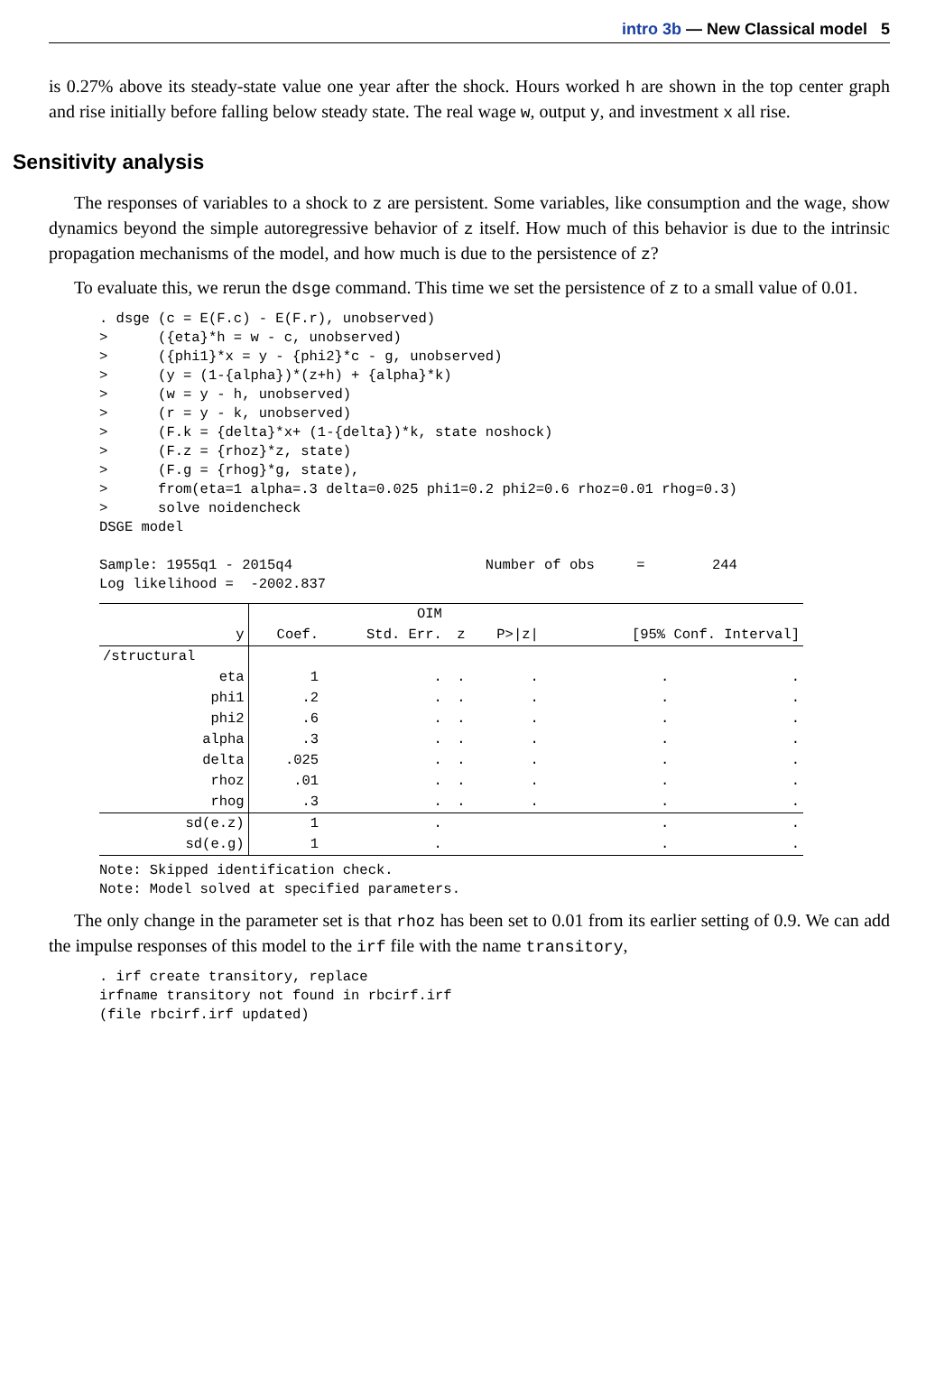intro 3b — New Classical model 5
is 0.27% above its steady-state value one year after the shock. Hours worked h are shown in the top center graph and rise initially before falling below steady state. The real wage w, output y, and investment x all rise.
Sensitivity analysis
The responses of variables to a shock to z are persistent. Some variables, like consumption and the wage, show dynamics beyond the simple autoregressive behavior of z itself. How much of this behavior is due to the intrinsic propagation mechanisms of the model, and how much is due to the persistence of z?
To evaluate this, we rerun the dsge command. This time we set the persistence of z to a small value of 0.01.
. dsge (c = E(F.c) - E(F.r), unobserved)
>      ({eta}*h = w - c, unobserved)
>      ({phi1}*x = y - {phi2}*c - g, unobserved)
>      (y = (1-{alpha})*(z+h) + {alpha}*k)
>      (w = y - h, unobserved)
>      (r = y - k, unobserved)
>      (F.k = {delta}*x+ (1-{delta})*k, state noshock)
>      (F.z = {rhoz}*z, state)
>      (F.g = {rhog}*g, state),
>      from(eta=1 alpha=.3 delta=0.025 phi1=0.2 phi2=0.6 rhoz=0.01 rhog=0.3)
>      solve noidencheck
DSGE model

Sample: 1955q1 - 2015q4                       Number of obs     =        244
Log likelihood =  -2002.837
| | | OIM | | | | |
| --- | --- | --- | --- | --- | --- | --- |
| y | Coef. | Std. Err. | z | P>/z/ | [95% Conf. Interval] | |
| /structural | | | | | | |
| eta | 1 | . | . | . | . | . |
| phi1 | .2 | . | . | . | . | . |
| phi2 | .6 | . | . | . | . | . |
| alpha | .3 | . | . | . | . | . |
| delta | .025 | . | . | . | . | . |
| rhoz | .01 | . | . | . | . | . |
| rhog | .3 | . | . | . | . | . |
| sd(e.z) | 1 | . | | | . | . |
| sd(e.g) | 1 | . | | | . | . |
Note: Skipped identification check.
Note: Model solved at specified parameters.
The only change in the parameter set is that rhoz has been set to 0.01 from its earlier setting of 0.9. We can add the impulse responses of this model to the irf file with the name transitory,
. irf create transitory, replace
irfname transitory not found in rbcirf.irf
(file rbcirf.irf updated)